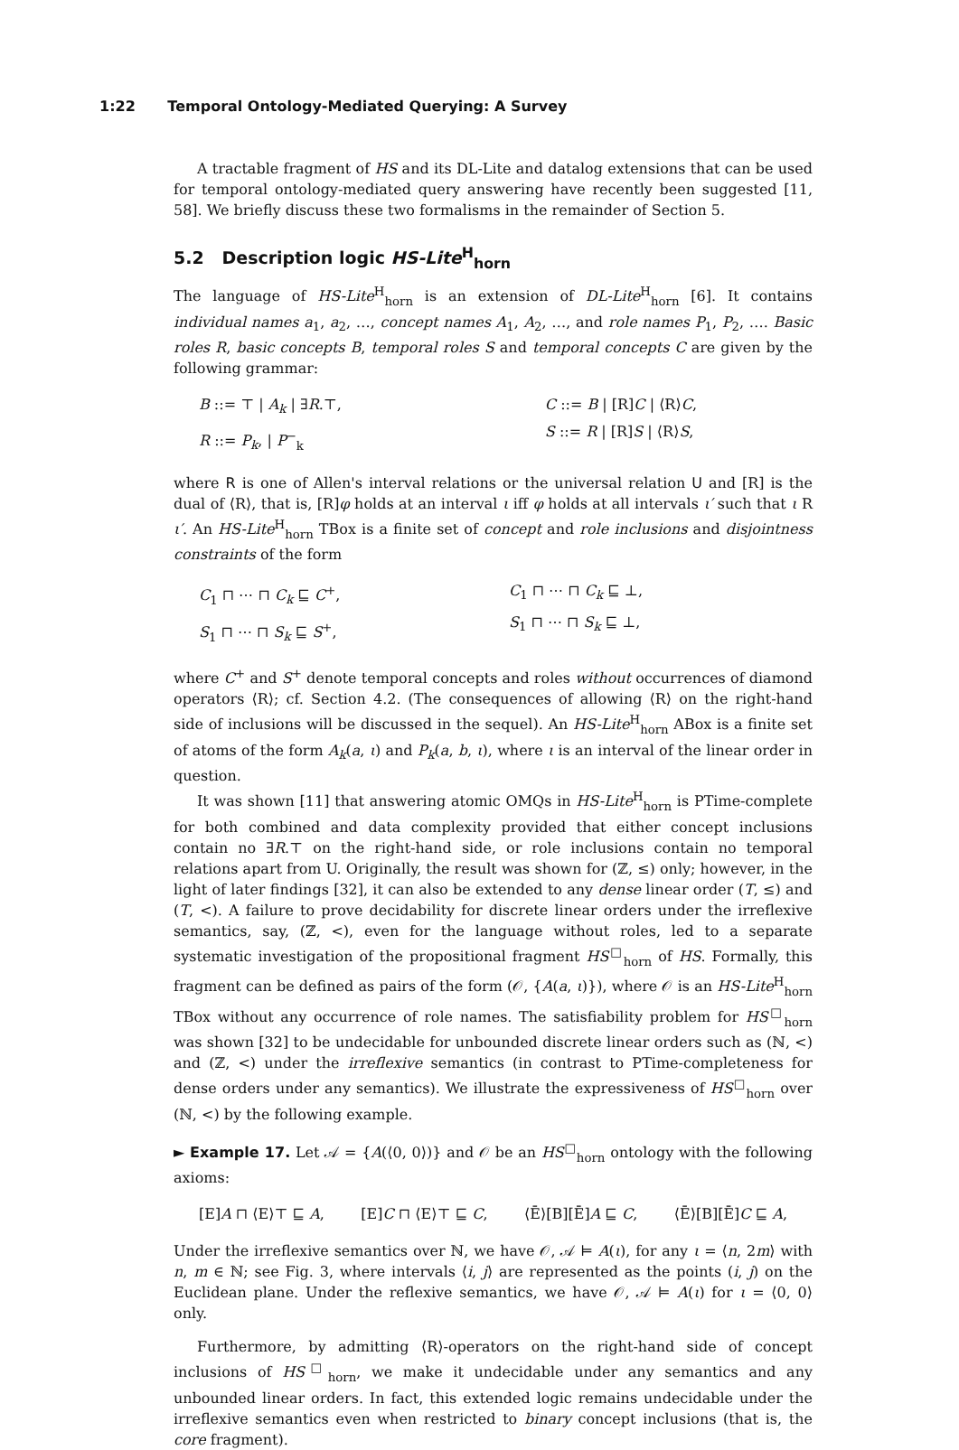1:22 Temporal Ontology-Mediated Querying: A Survey
A tractable fragment of HS and its DL-Lite and datalog extensions that can be used for temporal ontology-mediated query answering have recently been suggested [11, 58]. We briefly discuss these two formalisms in the remainder of Section 5.
5.2 Description logic HS-Lite<sup>H</sup><sub>horn</sub>
The language of HS-Lite<sup>H</sup><sub>horn</sub> is an extension of DL-Lite<sup>H</sup><sub>horn</sub> [6]. It contains individual names a<sub>1</sub>, a<sub>2</sub>, …, concept names A<sub>1</sub>, A<sub>2</sub>, …, and role names P<sub>1</sub>, P<sub>2</sub>, …. Basic roles R, basic concepts B, temporal roles S and temporal concepts C are given by the following grammar:
B ::= ⊤ | A<sub>k</sub> | ∃R.⊤,
R ::= P<sub>k</sub>, | P<sup>−</sup><sub>k</sub>
C ::= B | [R]C | ⟨R⟩C,
S ::= R | [R]S | ⟨R⟩S,
where R is one of Allen's interval relations or the universal relation U and [R] is the dual of ⟨R⟩, that is, [R]φ holds at an interval ι iff φ holds at all intervals ι′ such that ι R ι′. An HS-Lite<sup>H</sup><sub>horn</sub> TBox is a finite set of concept and role inclusions and disjointness constraints of the form
C<sub>1</sub> ⊓ ⋯ ⊓ C<sub>k</sub> ⊑ C<sup>+</sup>,
S<sub>1</sub> ⊓ ⋯ ⊓ S<sub>k</sub> ⊑ S<sup>+</sup>,
C<sub>1</sub> ⊓ ⋯ ⊓ C<sub>k</sub> ⊑ ⊥,
S<sub>1</sub> ⊓ ⋯ ⊓ S<sub>k</sub> ⊑ ⊥,
where C<sup>+</sup> and S<sup>+</sup> denote temporal concepts and roles without occurrences of diamond operators ⟨R⟩; cf. Section 4.2. (The consequences of allowing ⟨R⟩ on the right-hand side of inclusions will be discussed in the sequel). An HS-Lite<sup>H</sup><sub>horn</sub> ABox is a finite set of atoms of the form A<sub>k</sub>(a, ι) and P<sub>k</sub>(a, b, ι), where ι is an interval of the linear order in question.
It was shown [11] that answering atomic OMQs in HS-Lite<sup>H</sup><sub>horn</sub> is PTime-complete for both combined and data complexity provided that either concept inclusions contain no ∃R.⊤ on the right-hand side, or role inclusions contain no temporal relations apart from U. Originally, the result was shown for (ℤ, ≤) only; however, in the light of later findings [32], it can also be extended to any dense linear order (T, ≤) and (T, <). A failure to prove decidability for discrete linear orders under the irreflexive semantics, say, (ℤ, <), even for the language without roles, led to a separate systematic investigation of the propositional fragment HS<sup>□</sup><sub>horn</sub> of HS. Formally, this fragment can be defined as pairs of the form (𝒪, {A(a, ι)}), where 𝒪 is an HS-Lite<sup>H</sup><sub>horn</sub> TBox without any occurrence of role names. The satisfiability problem for HS<sup>□</sup><sub>horn</sub> was shown [32] to be undecidable for unbounded discrete linear orders such as (ℕ, <) and (ℤ, <) under the irreflexive semantics (in contrast to PTime-completeness for dense orders under any semantics). We illustrate the expressiveness of HS<sup>□</sup><sub>horn</sub> over (ℕ, <) by the following example.
► Example 17. Let 𝒜 = {A(⟨0, 0⟩)} and 𝒪 be an HS<sup>□</sup><sub>horn</sub> ontology with the following axioms:
[E]A ⊓ ⟨E⟩⊤ ⊑ A, [E]C ⊓ ⟨E⟩⊤ ⊑ C, ⟨Ē⟩[B][Ē]A ⊑ C, ⟨Ē⟩[B][Ē]C ⊑ A,
Under the irreflexive semantics over ℕ, we have 𝒪, 𝒜 ⊨ A(ι), for any ι = ⟨n, 2m⟩ with n, m ∈ ℕ; see Fig. 3, where intervals ⟨i, j⟩ are represented as the points (i, j) on the Euclidean plane. Under the reflexive semantics, we have 𝒪, 𝒜 ⊨ A(ι) for ι = ⟨0, 0⟩ only.
Furthermore, by admitting ⟨R⟩-operators on the right-hand side of concept inclusions of HS<sup>□</sup><sub>horn</sub>, we make it undecidable under any semantics and any unbounded linear orders. In fact, this extended logic remains undecidable under the irreflexive semantics even when restricted to binary concept inclusions (that is, the core fragment).